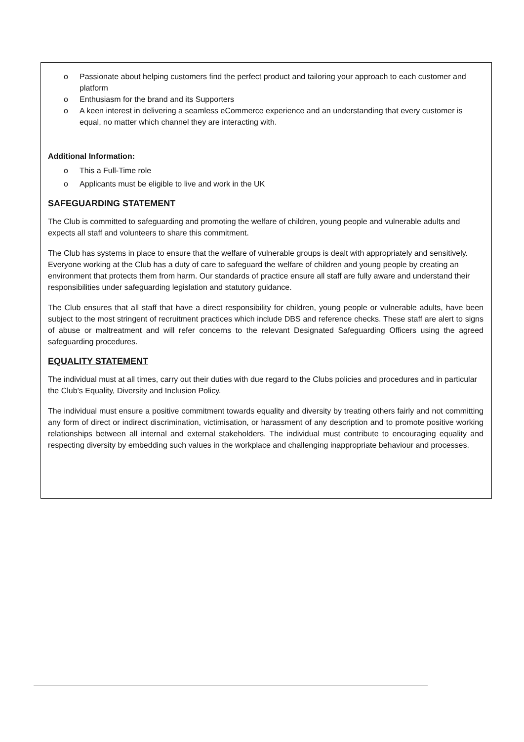o Passionate about helping customers find the perfect product and tailoring your approach to each customer and platform
o Enthusiasm for the brand and its Supporters
o A keen interest in delivering a seamless eCommerce experience and an understanding that every customer is equal, no matter which channel they are interacting with.
Additional Information:
o This a Full-Time role
o Applicants must be eligible to live and work in the UK
SAFEGUARDING STATEMENT
The Club is committed to safeguarding and promoting the welfare of children, young people and vulnerable adults and expects all staff and volunteers to share this commitment.
The Club has systems in place to ensure that the welfare of vulnerable groups is dealt with appropriately and sensitively. Everyone working at the Club has a duty of care to safeguard the welfare of children and young people by creating an environment that protects them from harm. Our standards of practice ensure all staff are fully aware and understand their responsibilities under safeguarding legislation and statutory guidance.
The Club ensures that all staff that have a direct responsibility for children, young people or vulnerable adults, have been subject to the most stringent of recruitment practices which include DBS and reference checks. These staff are alert to signs of abuse or maltreatment and will refer concerns to the relevant Designated Safeguarding Officers using the agreed safeguarding procedures.
EQUALITY STATEMENT
The individual must at all times, carry out their duties with due regard to the Clubs policies and procedures and in particular the Club’s Equality, Diversity and Inclusion Policy.
The individual must ensure a positive commitment towards equality and diversity by treating others fairly and not committing any form of direct or indirect discrimination, victimisation, or harassment of any description and to promote positive working relationships between all internal and external stakeholders. The individual must contribute to encouraging equality and respecting diversity by embedding such values in the workplace and challenging inappropriate behaviour and processes.